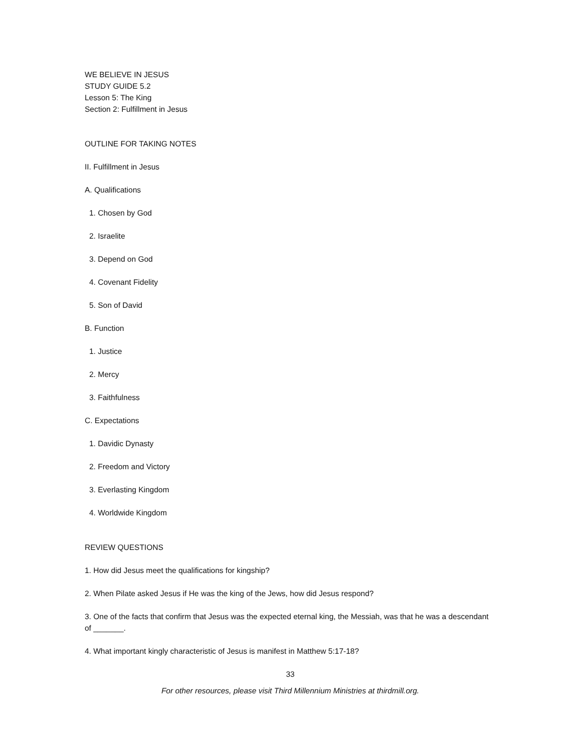WE BELIEVE IN JESUS
STUDY GUIDE 5.2
Lesson 5: The King
Section 2: Fulfillment in Jesus
OUTLINE FOR TAKING NOTES
II. Fulfillment in Jesus
A. Qualifications
1. Chosen by God
2. Israelite
3. Depend on God
4. Covenant Fidelity
5. Son of David
B. Function
1. Justice
2. Mercy
3. Faithfulness
C. Expectations
1. Davidic Dynasty
2. Freedom and Victory
3. Everlasting Kingdom
4. Worldwide Kingdom
REVIEW QUESTIONS
1. How did Jesus meet the qualifications for kingship?
2. When Pilate asked Jesus if He was the king of the Jews, how did Jesus respond?
3. One of the facts that confirm that Jesus was the expected eternal king, the Messiah, was that he was a descendant of _______.
4. What important kingly characteristic of Jesus is manifest in Matthew 5:17-18?
33
For other resources, please visit Third Millennium Ministries at thirdmill.org.